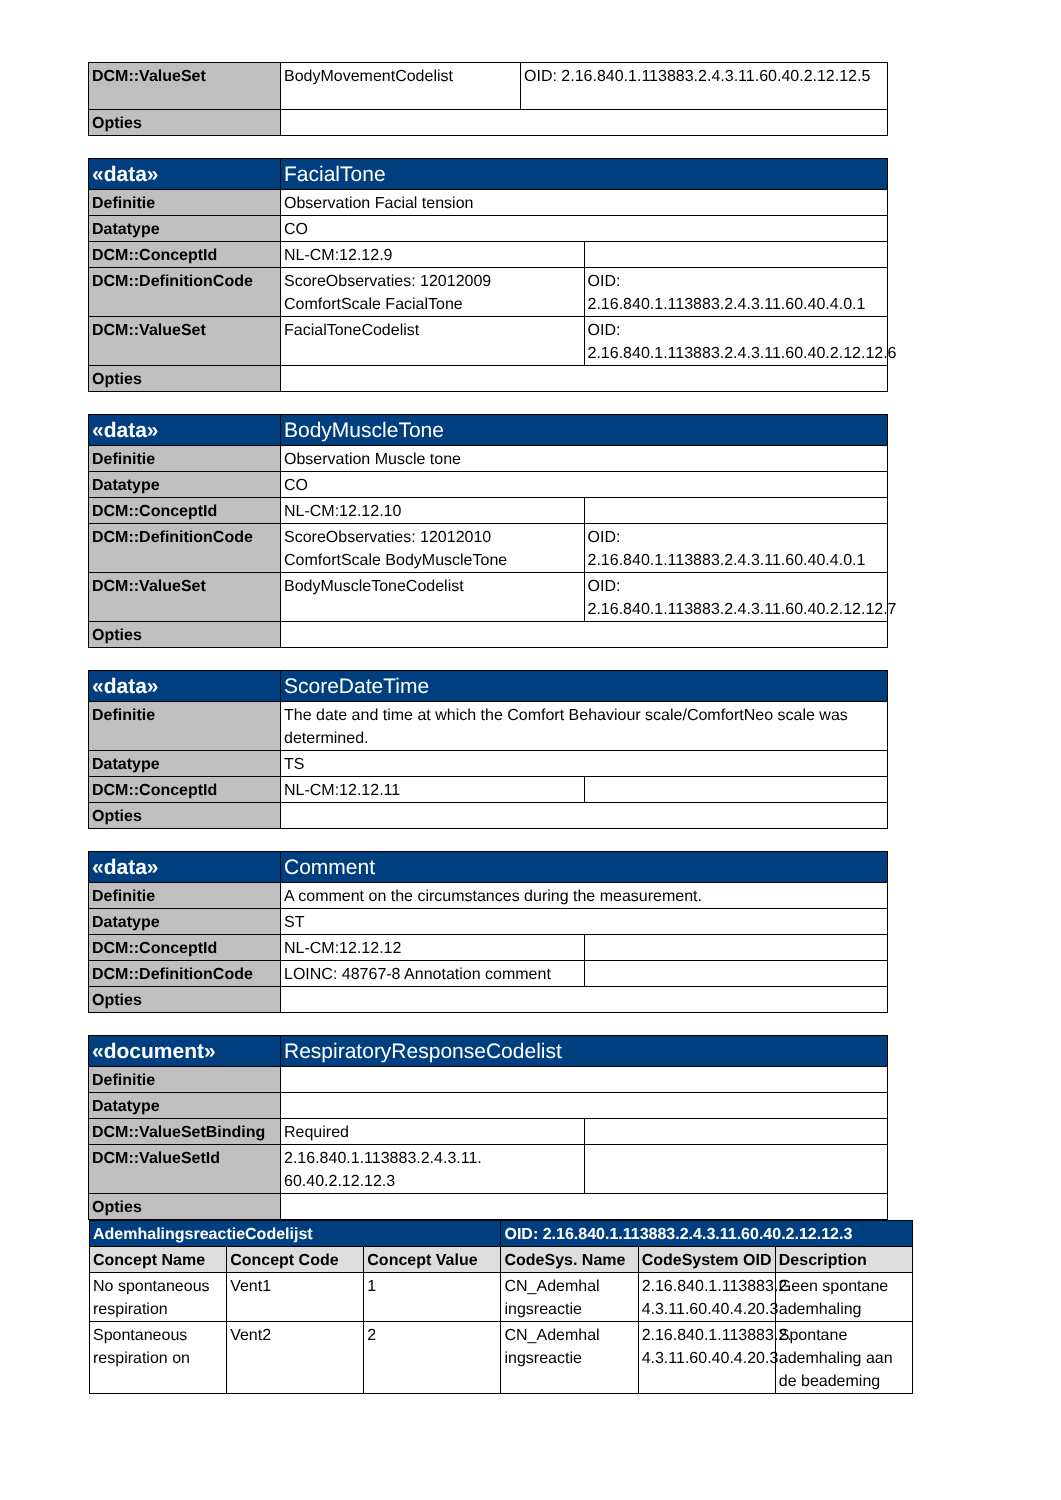| DCM::ValueSet | BodyMovementCodelist | OID: 2.16.840.1.113883.2.4.3.11.60.40.2.12.12.5 |
| Opties | | |
| «data» | FacialTone | |
| Definitie | Observation Facial tension | |
| Datatype | CO | |
| DCM::ConceptId | NL-CM:12.12.9 | |
| DCM::DefinitionCode | ScoreObservaties: 12012009 ComfortScale FacialTone | OID: 2.16.840.1.113883.2.4.3.11.60.40.4.0.1 |
| DCM::ValueSet | FacialToneCodelist | OID: 2.16.840.1.113883.2.4.3.11.60.40.2.12.12.6 |
| Opties | | |
| «data» | BodyMuscleTone | |
| Definitie | Observation Muscle tone | |
| Datatype | CO | |
| DCM::ConceptId | NL-CM:12.12.10 | |
| DCM::DefinitionCode | ScoreObservaties: 12012010 ComfortScale BodyMuscleTone | OID: 2.16.840.1.113883.2.4.3.11.60.40.4.0.1 |
| DCM::ValueSet | BodyMuscleToneCodelist | OID: 2.16.840.1.113883.2.4.3.11.60.40.2.12.12.7 |
| Opties | | |
| «data» | ScoreDateTime | |
| Definitie | The date and time at which the Comfort Behaviour scale/ComfortNeo scale was determined. | |
| Datatype | TS | |
| DCM::ConceptId | NL-CM:12.12.11 | |
| Opties | | |
| «data» | Comment | |
| Definitie | A comment on the circumstances during the measurement. | |
| Datatype | ST | |
| DCM::ConceptId | NL-CM:12.12.12 | |
| DCM::DefinitionCode | LOINC: 48767-8 Annotation comment | |
| Opties | | |
| «document» | RespiratoryResponseCodelist | |
| Definitie | | |
| Datatype | | |
| DCM::ValueSetBinding | Required | |
| DCM::ValueSetId | 2.16.840.1.113883.2.4.3.11. 60.40.2.12.12.3 | |
| Opties | | |
| AdemhalingsreactieCodelijst | | | OID: 2.16.840.1.113883.2.4.3.11.60.40.2.12.12.3 | | |
| --- | --- | --- | --- | --- | --- |
| Concept Name | Concept Code | Concept Value | CodeSys. Name | CodeSystem OID | Description |
| No spontaneous respiration | Vent1 | 1 | CN_Ademhal ingsreactie | 2.16.840.1.113883.2. 4.3.11.60.40.4.20.3 | Geen spontane ademhaling |
| Spontaneous respiration on | Vent2 | 2 | CN_Ademhal ingsreactie | 2.16.840.1.113883.2. 4.3.11.60.40.4.20.3 | Spontane ademhaling aan de beademing |